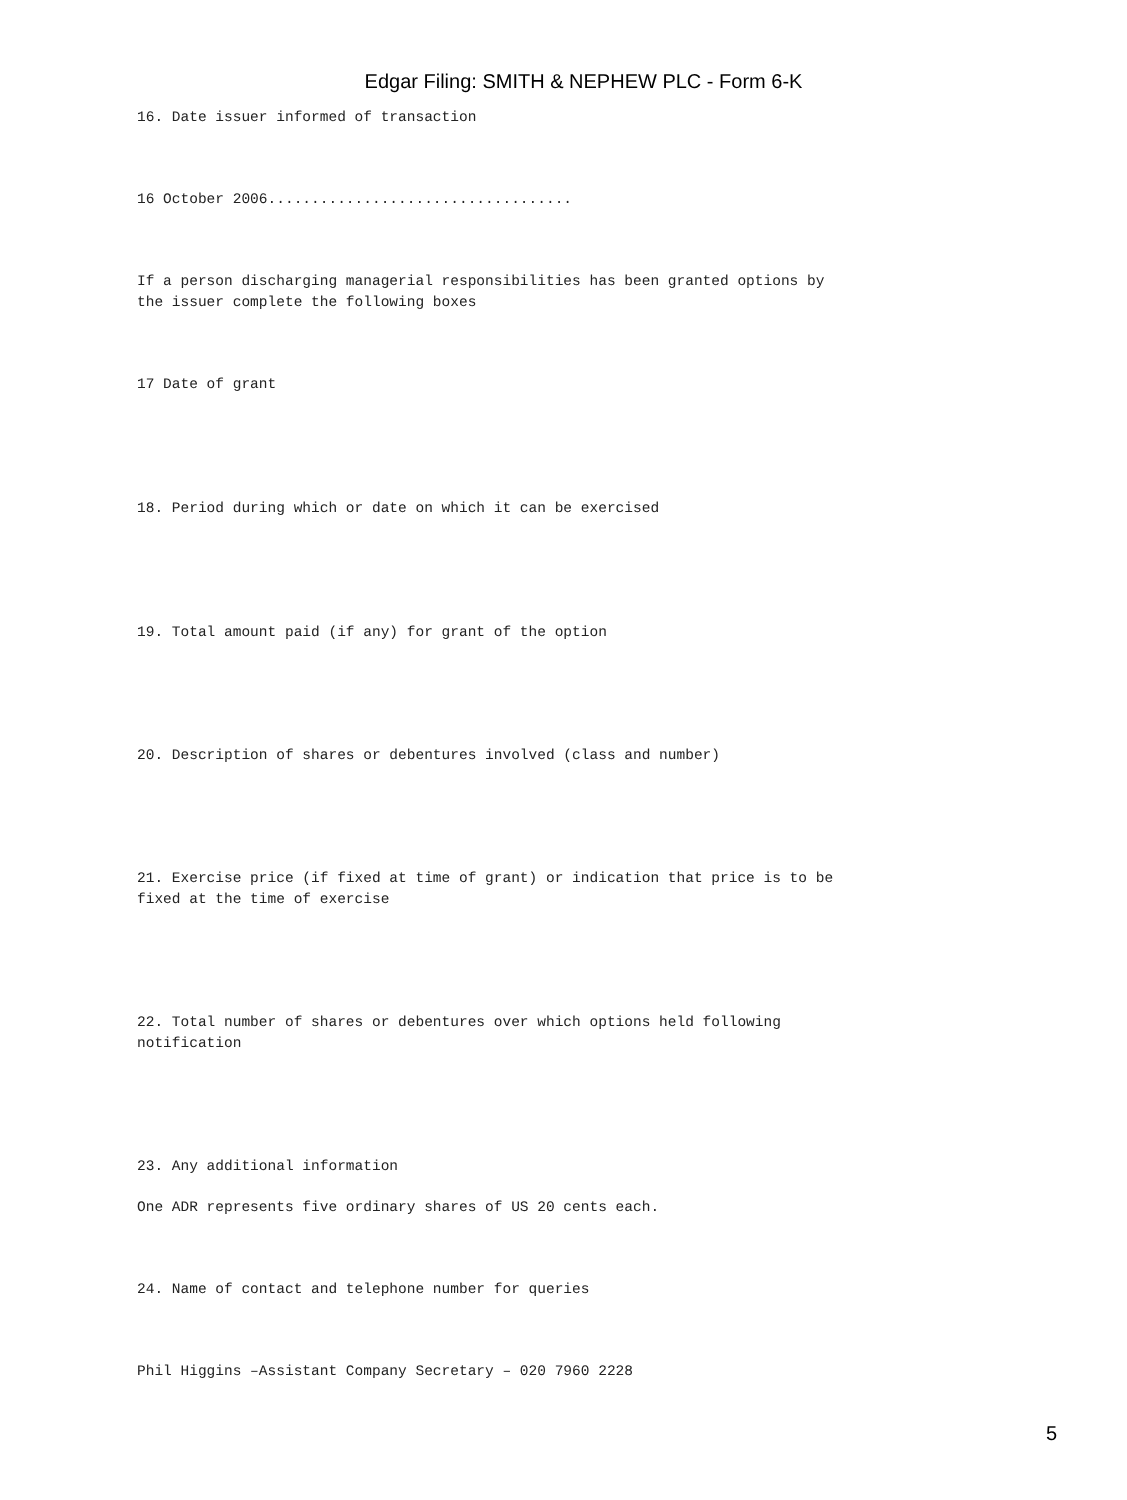Edgar Filing: SMITH & NEPHEW PLC - Form 6-K
16. Date issuer informed of transaction
16 October 2006...................................
If a person discharging managerial responsibilities has been granted options by the issuer complete the following boxes
17 Date of grant
18. Period during which or date on which it can be exercised
19. Total amount paid (if any) for grant of the option
20. Description of shares or debentures involved (class and number)
21. Exercise price (if fixed at time of grant) or indication that price is to be fixed at the time of exercise
22. Total number of shares or debentures over which options held following notification
23. Any additional information
One ADR represents five ordinary shares of US 20 cents each.
24. Name of contact and telephone number for queries
Phil Higgins –Assistant Company Secretary – 020 7960 2228
5